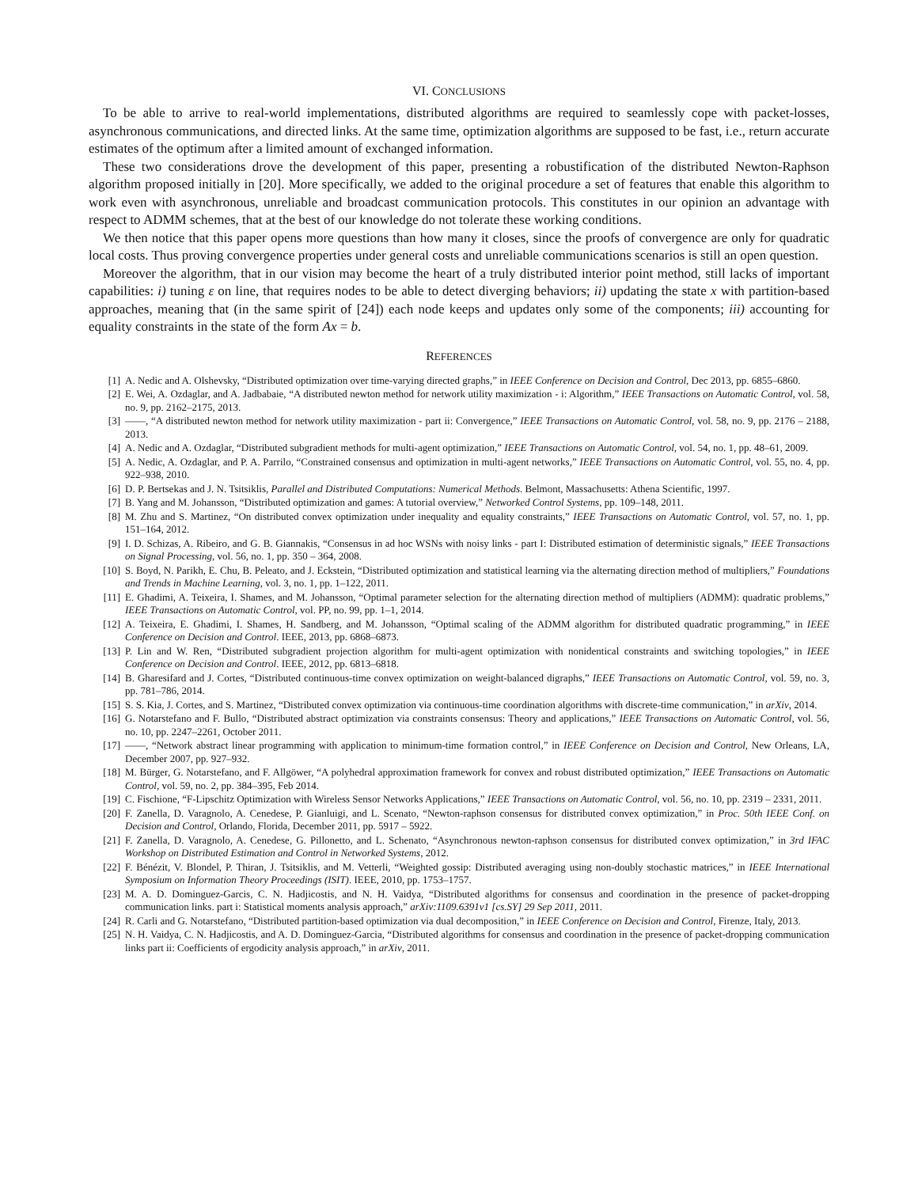VI. CONCLUSIONS
To be able to arrive to real-world implementations, distributed algorithms are required to seamlessly cope with packet-losses, asynchronous communications, and directed links. At the same time, optimization algorithms are supposed to be fast, i.e., return accurate estimates of the optimum after a limited amount of exchanged information.
These two considerations drove the development of this paper, presenting a robustification of the distributed Newton-Raphson algorithm proposed initially in [20]. More specifically, we added to the original procedure a set of features that enable this algorithm to work even with asynchronous, unreliable and broadcast communication protocols. This constitutes in our opinion an advantage with respect to ADMM schemes, that at the best of our knowledge do not tolerate these working conditions.
We then notice that this paper opens more questions than how many it closes, since the proofs of convergence are only for quadratic local costs. Thus proving convergence properties under general costs and unreliable communications scenarios is still an open question.
Moreover the algorithm, that in our vision may become the heart of a truly distributed interior point method, still lacks of important capabilities: i) tuning ε on line, that requires nodes to be able to detect diverging behaviors; ii) updating the state x with partition-based approaches, meaning that (in the same spirit of [24]) each node keeps and updates only some of the components; iii) accounting for equality constraints in the state of the form Ax = b.
REFERENCES
[1] A. Nedic and A. Olshevsky, “Distributed optimization over time-varying directed graphs,” in IEEE Conference on Decision and Control, Dec 2013, pp. 6855–6860.
[2] E. Wei, A. Ozdaglar, and A. Jadbabaie, “A distributed newton method for network utility maximization - i: Algorithm,” IEEE Transactions on Automatic Control, vol. 58, no. 9, pp. 2162–2175, 2013.
[3] ——, “A distributed newton method for network utility maximization - part ii: Convergence,” IEEE Transactions on Automatic Control, vol. 58, no. 9, pp. 2176 – 2188, 2013.
[4] A. Nedic and A. Ozdaglar, “Distributed subgradient methods for multi-agent optimization,” IEEE Transactions on Automatic Control, vol. 54, no. 1, pp. 48–61, 2009.
[5] A. Nedic, A. Ozdaglar, and P. A. Parrilo, “Constrained consensus and optimization in multi-agent networks,” IEEE Transactions on Automatic Control, vol. 55, no. 4, pp. 922–938, 2010.
[6] D. P. Bertsekas and J. N. Tsitsiklis, Parallel and Distributed Computations: Numerical Methods. Belmont, Massachusetts: Athena Scientific, 1997.
[7] B. Yang and M. Johansson, “Distributed optimization and games: A tutorial overview,” Networked Control Systems, pp. 109–148, 2011.
[8] M. Zhu and S. Martinez, “On distributed convex optimization under inequality and equality constraints,” IEEE Transactions on Automatic Control, vol. 57, no. 1, pp. 151–164, 2012.
[9] I. D. Schizas, A. Ribeiro, and G. B. Giannakis, “Consensus in ad hoc WSNs with noisy links - part I: Distributed estimation of deterministic signals,” IEEE Transactions on Signal Processing, vol. 56, no. 1, pp. 350 – 364, 2008.
[10] S. Boyd, N. Parikh, E. Chu, B. Peleato, and J. Eckstein, “Distributed optimization and statistical learning via the alternating direction method of multipliers,” Foundations and Trends in Machine Learning, vol. 3, no. 1, pp. 1–122, 2011.
[11] E. Ghadimi, A. Teixeira, I. Shames, and M. Johansson, “Optimal parameter selection for the alternating direction method of multipliers (ADMM): quadratic problems,” IEEE Transactions on Automatic Control, vol. PP, no. 99, pp. 1–1, 2014.
[12] A. Teixeira, E. Ghadimi, I. Shames, H. Sandberg, and M. Johansson, “Optimal scaling of the ADMM algorithm for distributed quadratic programming,” in IEEE Conference on Decision and Control. IEEE, 2013, pp. 6868–6873.
[13] P. Lin and W. Ren, “Distributed subgradient projection algorithm for multi-agent optimization with nonidentical constraints and switching topologies,” in IEEE Conference on Decision and Control. IEEE, 2012, pp. 6813–6818.
[14] B. Gharesifard and J. Cortes, “Distributed continuous-time convex optimization on weight-balanced digraphs,” IEEE Transactions on Automatic Control, vol. 59, no. 3, pp. 781–786, 2014.
[15] S. S. Kia, J. Cortes, and S. Martinez, “Distributed convex optimization via continuous-time coordination algorithms with discrete-time communication,” in arXiv, 2014.
[16] G. Notarstefano and F. Bullo, “Distributed abstract optimization via constraints consensus: Theory and applications,” IEEE Transactions on Automatic Control, vol. 56, no. 10, pp. 2247–2261, October 2011.
[17] ——, “Network abstract linear programming with application to minimum-time formation control,” in IEEE Conference on Decision and Control, New Orleans, LA, December 2007, pp. 927–932.
[18] M. Bürger, G. Notarstefano, and F. Allgöwer, “A polyhedral approximation framework for convex and robust distributed optimization,” IEEE Transactions on Automatic Control, vol. 59, no. 2, pp. 384–395, Feb 2014.
[19] C. Fischione, “F-Lipschitz Optimization with Wireless Sensor Networks Applications,” IEEE Transactions on Automatic Control, vol. 56, no. 10, pp. 2319 – 2331, 2011.
[20] F. Zanella, D. Varagnolo, A. Cenedese, P. Gianluigi, and L. Scenato, “Newton-raphson consensus for distributed convex optimization,” in Proc. 50th IEEE Conf. on Decision and Control, Orlando, Florida, December 2011, pp. 5917 – 5922.
[21] F. Zanella, D. Varagnolo, A. Cenedese, G. Pillonetto, and L. Schenato, “Asynchronous newton-raphson consensus for distributed convex optimization,” in 3rd IFAC Workshop on Distributed Estimation and Control in Networked Systems, 2012.
[22] F. Bénézit, V. Blondel, P. Thiran, J. Tsitsiklis, and M. Vetterli, “Weighted gossip: Distributed averaging using non-doubly stochastic matrices,” in IEEE International Symposium on Information Theory Proceedings (ISIT). IEEE, 2010, pp. 1753–1757.
[23] M. A. D. Dominguez-Garcis, C. N. Hadjicostis, and N. H. Vaidya, “Distributed algorithms for consensus and coordination in the presence of packet-dropping communication links. part i: Statistical moments analysis approach,” arXiv:1109.6391v1 [cs.SY] 29 Sep 2011, 2011.
[24] R. Carli and G. Notarstefano, “Distributed partition-based optimization via dual decomposition,” in IEEE Conference on Decision and Control, Firenze, Italy, 2013.
[25] N. H. Vaidya, C. N. Hadjicostis, and A. D. Dominguez-Garcia, “Distributed algorithms for consensus and coordination in the presence of packet-dropping communication links part ii: Coefficients of ergodicity analysis approach,” in arXiv, 2011.